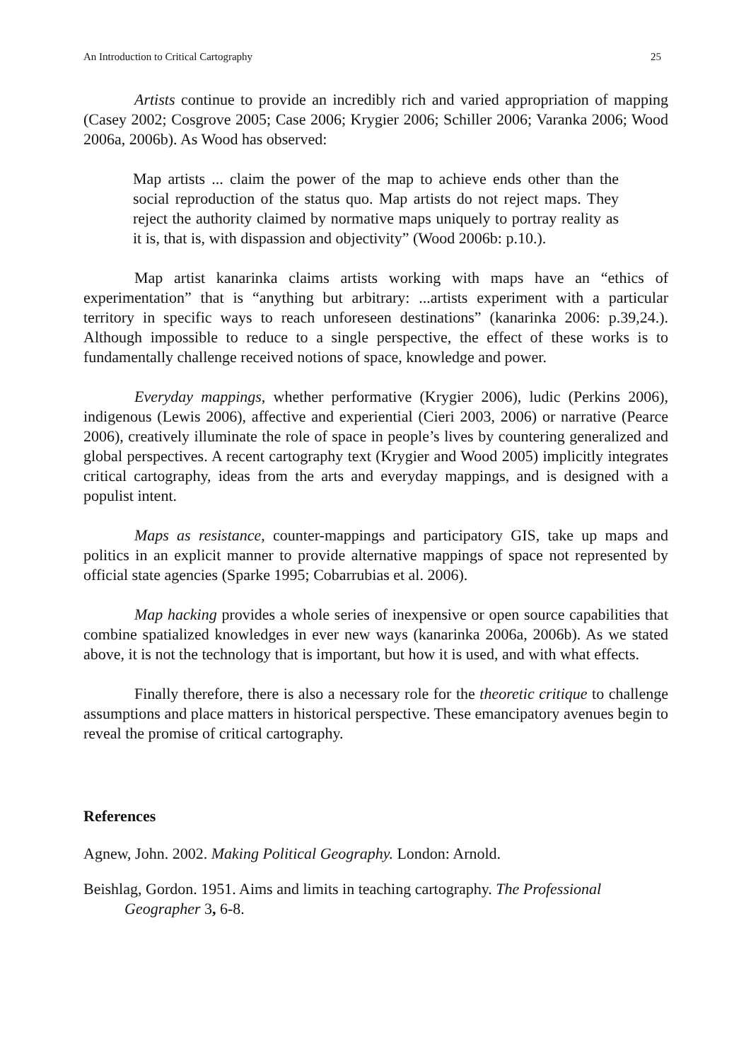An Introduction to Critical Cartography 25
Artists continue to provide an incredibly rich and varied appropriation of mapping (Casey 2002; Cosgrove 2005; Case 2006; Krygier 2006; Schiller 2006; Varanka 2006; Wood 2006a, 2006b). As Wood has observed:
Map artists ... claim the power of the map to achieve ends other than the social reproduction of the status quo. Map artists do not reject maps. They reject the authority claimed by normative maps uniquely to portray reality as it is, that is, with dispassion and objectivity” (Wood 2006b: p.10.).
Map artist kanarinka claims artists working with maps have an “ethics of experimentation” that is “anything but arbitrary: ...artists experiment with a particular territory in specific ways to reach unforeseen destinations” (kanarinka 2006: p.39,24.). Although impossible to reduce to a single perspective, the effect of these works is to fundamentally challenge received notions of space, knowledge and power.
Everyday mappings, whether performative (Krygier 2006), ludic (Perkins 2006), indigenous (Lewis 2006), affective and experiential (Cieri 2003, 2006) or narrative (Pearce 2006), creatively illuminate the role of space in people’s lives by countering generalized and global perspectives. A recent cartography text (Krygier and Wood 2005) implicitly integrates critical cartography, ideas from the arts and everyday mappings, and is designed with a populist intent.
Maps as resistance, counter-mappings and participatory GIS, take up maps and politics in an explicit manner to provide alternative mappings of space not represented by official state agencies (Sparke 1995; Cobarrubias et al. 2006).
Map hacking provides a whole series of inexpensive or open source capabilities that combine spatialized knowledges in ever new ways (kanarinka 2006a, 2006b). As we stated above, it is not the technology that is important, but how it is used, and with what effects.
Finally therefore, there is also a necessary role for the theoretic critique to challenge assumptions and place matters in historical perspective. These emancipatory avenues begin to reveal the promise of critical cartography.
References
Agnew, John. 2002. Making Political Geography. London: Arnold.
Beishlag, Gordon. 1951. Aims and limits in teaching cartography. The Professional Geographer 3, 6-8.